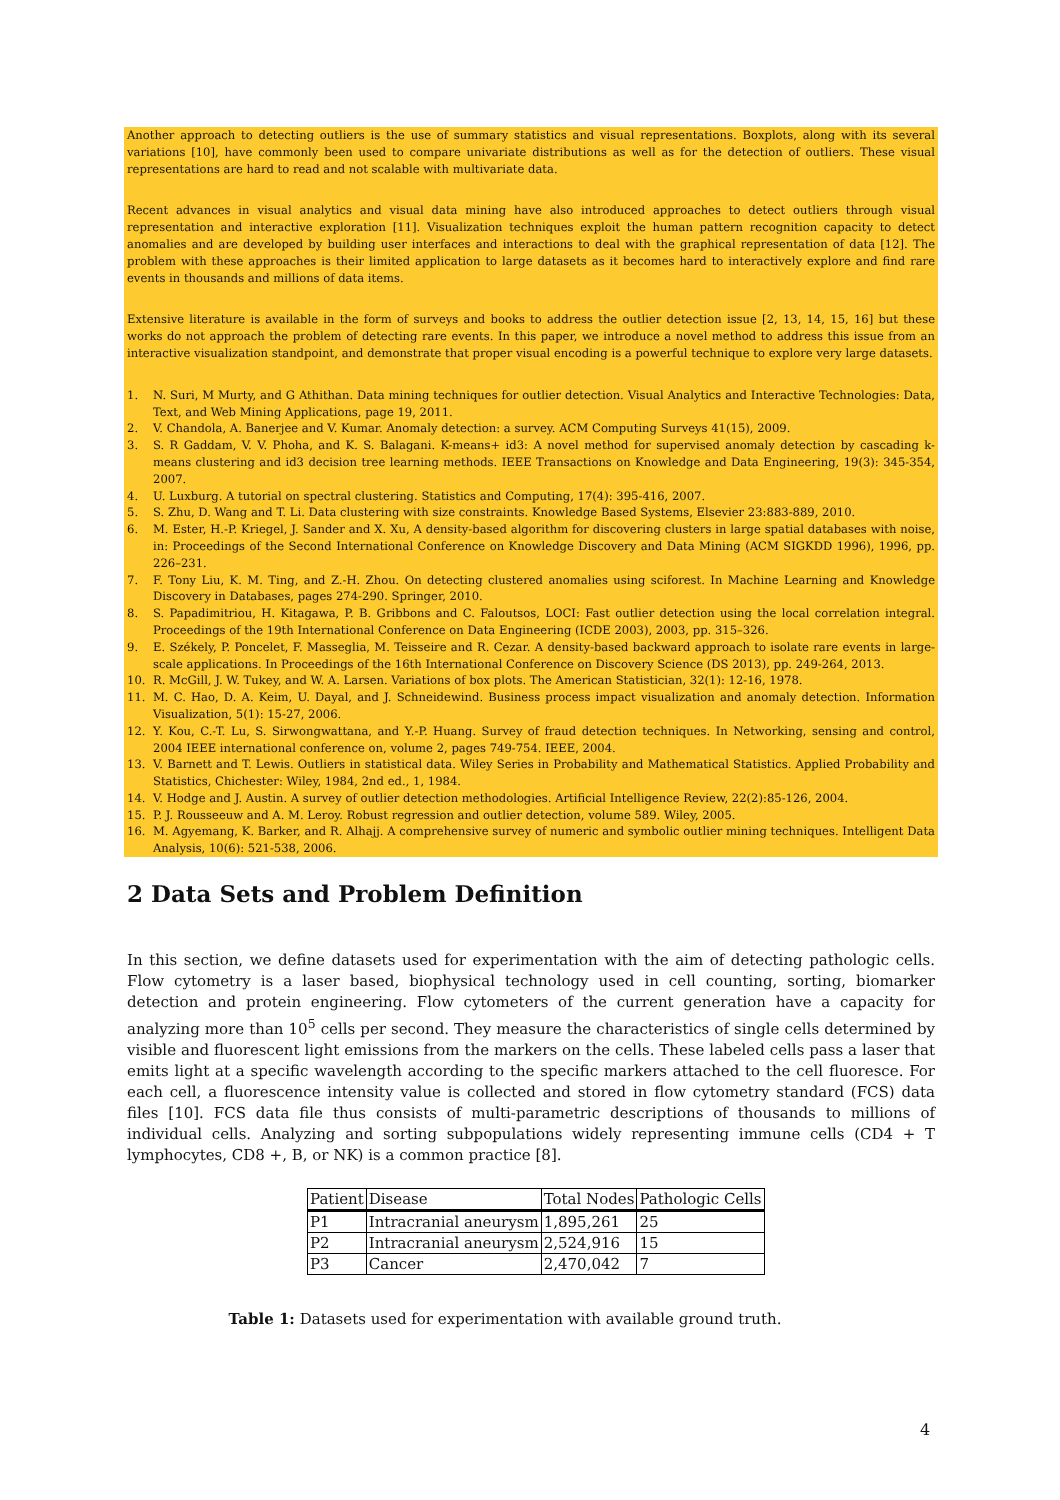Another approach to detecting outliers is the use of summary statistics and visual representations. Boxplots, along with its several variations [10], have commonly been used to compare univariate distributions as well as for the detection of outliers. These visual representations are hard to read and not scalable with multivariate data.
Recent advances in visual analytics and visual data mining have also introduced approaches to detect outliers through visual representation and interactive exploration [11]. Visualization techniques exploit the human pattern recognition capacity to detect anomalies and are developed by building user interfaces and interactions to deal with the graphical representation of data [12]. The problem with these approaches is their limited application to large datasets as it becomes hard to interactively explore and find rare events in thousands and millions of data items.
Extensive literature is available in the form of surveys and books to address the outlier detection issue [2, 13, 14, 15, 16] but these works do not approach the problem of detecting rare events. In this paper, we introduce a novel method to address this issue from an interactive visualization standpoint, and demonstrate that proper visual encoding is a powerful technique to explore very large datasets.
1. N. Suri, M Murty, and G Athithan. Data mining techniques for outlier detection. Visual Analytics and Interactive Technologies: Data, Text, and Web Mining Applications, page 19, 2011.
2. V. Chandola, A. Banerjee and V. Kumar. Anomaly detection: a survey. ACM Computing Surveys 41(15), 2009.
3. S. R Gaddam, V. V. Phoha, and K. S. Balagani. K-means+ id3: A novel method for supervised anomaly detection by cascading k-means clustering and id3 decision tree learning methods. IEEE Transactions on Knowledge and Data Engineering, 19(3): 345-354, 2007.
4. U. Luxburg. A tutorial on spectral clustering. Statistics and Computing, 17(4): 395-416, 2007.
5. S. Zhu, D. Wang and T. Li. Data clustering with size constraints. Knowledge Based Systems, Elsevier 23:883-889, 2010.
6. M. Ester, H.-P. Kriegel, J. Sander and X. Xu, A density-based algorithm for discovering clusters in large spatial databases with noise, in: Proceedings of the Second International Conference on Knowledge Discovery and Data Mining (ACM SIGKDD 1996), 1996, pp. 226–231.
7. F. Tony Liu, K. M. Ting, and Z.-H. Zhou. On detecting clustered anomalies using sciforest. In Machine Learning and Knowledge Discovery in Databases, pages 274-290. Springer, 2010.
8. S. Papadimitriou, H. Kitagawa, P. B. Gribbons and C. Faloutsos, LOCI: Fast outlier detection using the local correlation integral. Proceedings of the 19th International Conference on Data Engineering (ICDE 2003), 2003, pp. 315–326.
9. E. Székely, P. Poncelet, F. Masseglia, M. Teisseire and R. Cezar. A density-based backward approach to isolate rare events in large-scale applications. In Proceedings of the 16th International Conference on Discovery Science (DS 2013), pp. 249-264, 2013.
10. R. McGill, J. W. Tukey, and W. A. Larsen. Variations of box plots. The American Statistician, 32(1): 12-16, 1978.
11. M. C. Hao, D. A. Keim, U. Dayal, and J. Schneidewind. Business process impact visualization and anomaly detection. Information Visualization, 5(1): 15-27, 2006.
12. Y. Kou, C.-T. Lu, S. Sirwongwattana, and Y.-P. Huang. Survey of fraud detection techniques. In Networking, sensing and control, 2004 IEEE international conference on, volume 2, pages 749-754. IEEE, 2004.
13. V. Barnett and T. Lewis. Outliers in statistical data. Wiley Series in Probability and Mathematical Statistics. Applied Probability and Statistics, Chichester: Wiley, 1984, 2nd ed., 1, 1984.
14. V. Hodge and J. Austin. A survey of outlier detection methodologies. Artificial Intelligence Review, 22(2):85-126, 2004.
15. P. J. Rousseeuw and A. M. Leroy. Robust regression and outlier detection, volume 589. Wiley, 2005.
16. M. Agyemang, K. Barker, and R. Alhajj. A comprehensive survey of numeric and symbolic outlier mining techniques. Intelligent Data Analysis, 10(6): 521-538, 2006.
2 Data Sets and Problem Definition
In this section, we define datasets used for experimentation with the aim of detecting pathologic cells. Flow cytometry is a laser based, biophysical technology used in cell counting, sorting, biomarker detection and protein engineering. Flow cytometers of the current generation have a capacity for analyzing more than 10<sup>5</sup> cells per second. They measure the characteristics of single cells determined by visible and fluorescent light emissions from the markers on the cells. These labeled cells pass a laser that emits light at a specific wavelength according to the specific markers attached to the cell fluoresce. For each cell, a fluorescence intensity value is collected and stored in flow cytometry standard (FCS) data files [10]. FCS data file thus consists of multi-parametric descriptions of thousands to millions of individual cells. Analyzing and sorting subpopulations widely representing immune cells (CD4 + T lymphocytes, CD8 +, B, or NK) is a common practice [8].
| Patient | Disease | Total Nodes | Pathologic Cells |
| --- | --- | --- | --- |
| P1 | Intracranial aneurysm | 1,895,261 | 25 |
| P2 | Intracranial aneurysm | 2,524,916 | 15 |
| P3 | Cancer | 2,470,042 | 7 |
Table 1: Datasets used for experimentation with available ground truth.
4